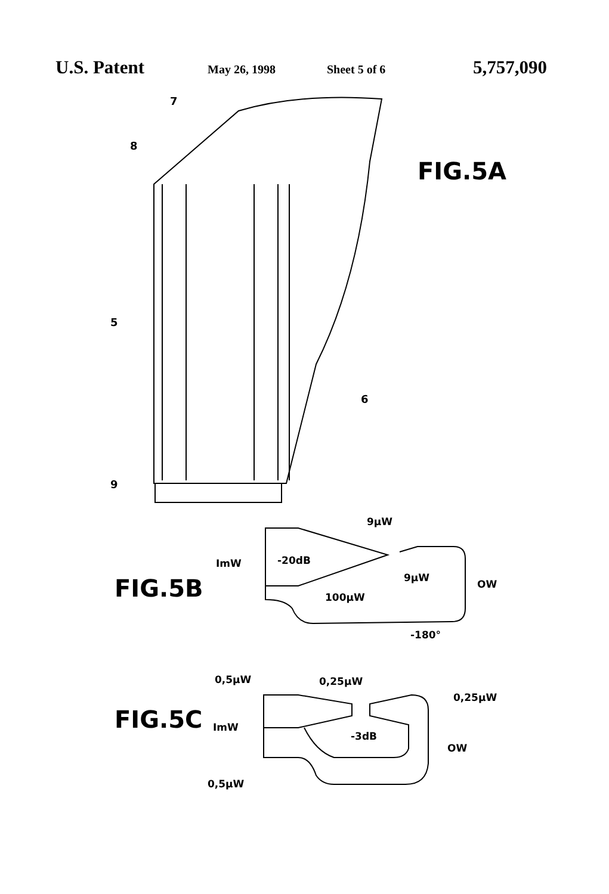U.S. Patent May 26, 1998 Sheet 5 of 6 5,757,090
7
8
5
6
9
FIG.5A
9μW
ImW
-20dB
9μW
100μW
OW
-180°
FIG.5B
0,5μW
0,25μW
0,25μW
FIG.5C
ImW
-3dB
OW
0,5μW